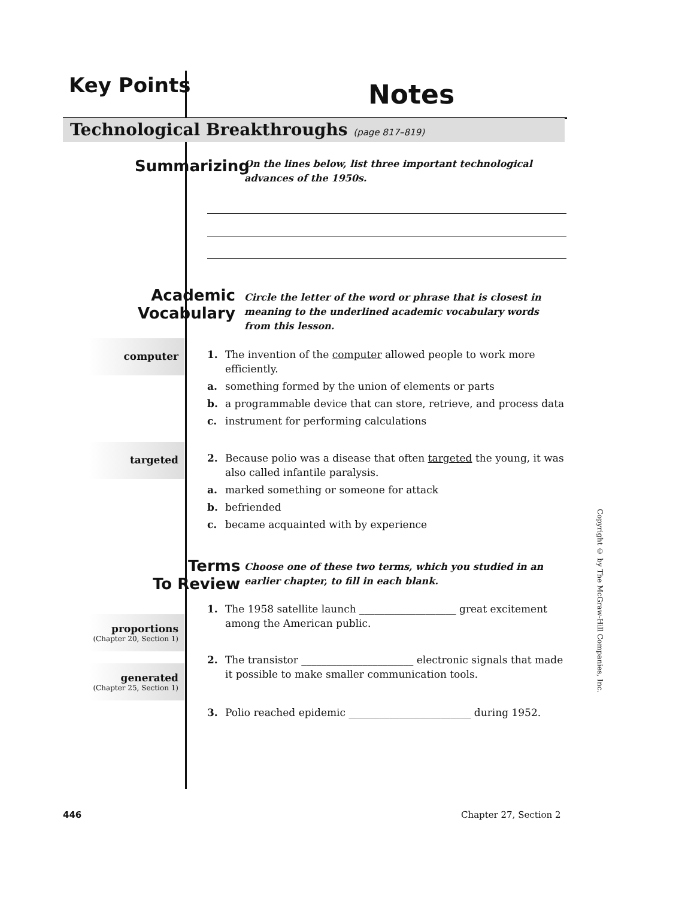Key Points Notes
Technological Breakthroughs (page 817–819)
Summarizing
On the lines below, list three important technological advances of the 1950s.
Academic
Vocabulary
Circle the letter of the word or phrase that is closest in meaning to the underlined academic vocabulary words from this lesson.
computer
1. The invention of the computer allowed people to work more efficiently.
a. something formed by the union of elements or parts
b. a programmable device that can store, retrieve, and process data
c. instrument for performing calculations
targeted
2. Because polio was a disease that often targeted the young, it was also called infantile paralysis.
a. marked something or someone for attack
b. befriended
c. became acquainted with by experience
Terms
To Review
Choose one of these two terms, which you studied in an earlier chapter, to fill in each blank.
proportions
(Chapter 20, Section 1)
generated
(Chapter 25, Section 1)
1. The 1958 satellite launch ___________________ great excitement among the American public.
2. The transistor ______________________ electronic signals that made it possible to make smaller communication tools.
3. Polio reached epidemic ________________________ during 1952.
Copyright © by The McGraw-Hill Companies, Inc.
446 Chapter 27, Section 2